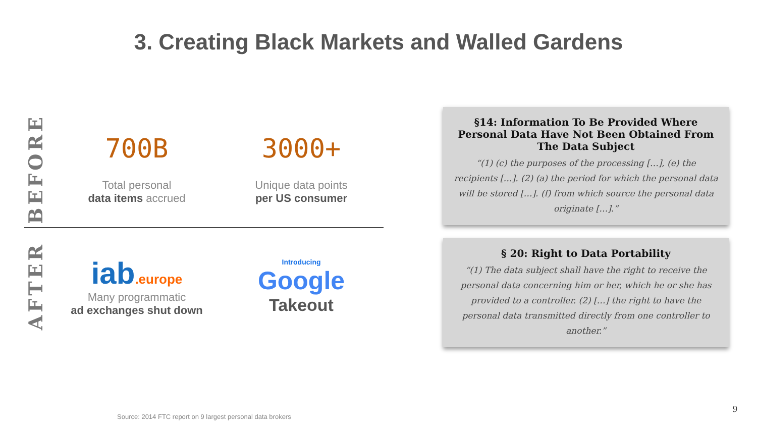3. Creating Black Markets and Walled Gardens
BEFORE
700B
Total personal
data items accrued
3000+
Unique data points
per US consumer
AFTER
iab.europe
Many programmatic
ad exchanges shut down
Introducing
Google
Takeout
§14: Information To Be Provided Where Personal Data Have Not Been Obtained From The Data Subject
“(1) (c) the purposes of the processing […], (e) the recipients […]. (2) (a) the period for which the personal data will be stored […]. (f) from which source the personal data originate […].”
§ 20: Right to Data Portability
“(1) The data subject shall have the right to receive the personal data concerning him or her, which he or she has provided to a controller. (2) […] the right to have the personal data transmitted directly from one controller to another.”
Source: 2014 FTC report on 9 largest personal data brokers
9